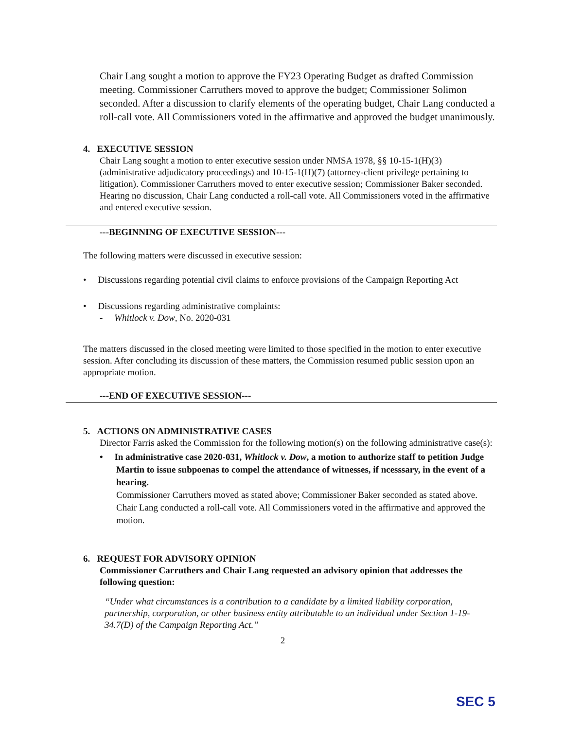Chair Lang sought a motion to approve the FY23 Operating Budget as drafted Commission meeting. Commissioner Carruthers moved to approve the budget; Commissioner Solimon seconded. After a discussion to clarify elements of the operating budget, Chair Lang conducted a roll-call vote. All Commissioners voted in the affirmative and approved the budget unanimously.
4. EXECUTIVE SESSION
Chair Lang sought a motion to enter executive session under NMSA 1978, §§ 10-15-1(H)(3) (administrative adjudicatory proceedings) and 10-15-1(H)(7) (attorney-client privilege pertaining to litigation). Commissioner Carruthers moved to enter executive session; Commissioner Baker seconded. Hearing no discussion, Chair Lang conducted a roll-call vote. All Commissioners voted in the affirmative and entered executive session.
---BEGINNING OF EXECUTIVE SESSION---
The following matters were discussed in executive session:
• Discussions regarding potential civil claims to enforce provisions of the Campaign Reporting Act
• Discussions regarding administrative complaints:
- Whitlock v. Dow, No. 2020-031
The matters discussed in the closed meeting were limited to those specified in the motion to enter executive session. After concluding its discussion of these matters, the Commission resumed public session upon an appropriate motion.
---END OF EXECUTIVE SESSION---
5. ACTIONS ON ADMINISTRATIVE CASES
Director Farris asked the Commission for the following motion(s) on the following administrative case(s):
• In administrative case 2020-031, Whitlock v. Dow, a motion to authorize staff to petition Judge Martin to issue subpoenas to compel the attendance of witnesses, if ncesssary, in the event of a hearing.
Commissioner Carruthers moved as stated above; Commissioner Baker seconded as stated above. Chair Lang conducted a roll-call vote. All Commissioners voted in the affirmative and approved the motion.
6. REQUEST FOR ADVISORY OPINION
Commissioner Carruthers and Chair Lang requested an advisory opinion that addresses the following question:
“Under what circumstances is a contribution to a candidate by a limited liability corporation, partnership, corporation, or other business entity attributable to an individual under Section 1-19-34.7(D) of the Campaign Reporting Act.”
2
SEC 5